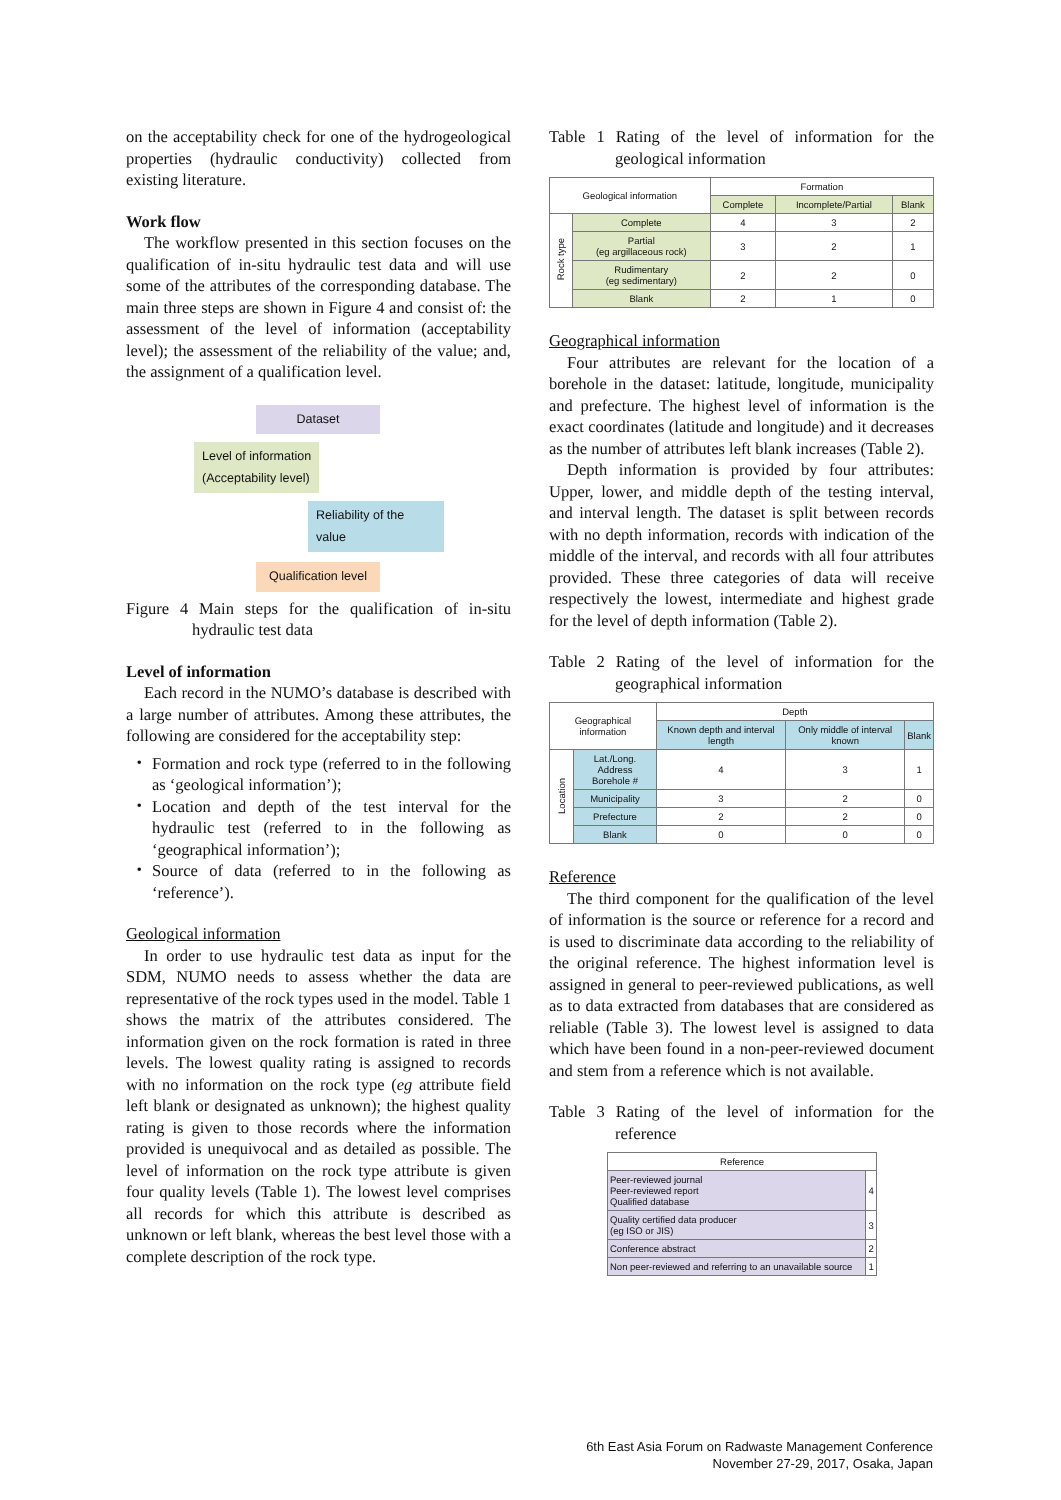on the acceptability check for one of the hydrogeological properties (hydraulic conductivity) collected from existing literature.
Work flow
The workflow presented in this section focuses on the qualification of in-situ hydraulic test data and will use some of the attributes of the corresponding database. The main three steps are shown in Figure 4 and consist of: the assessment of the level of information (acceptability level); the assessment of the reliability of the value; and, the assignment of a qualification level.
Dataset
Level of information
(Acceptability level)
Reliability of the value
Qualification level
Figure 4 Main steps for the qualification of in-situ hydraulic test data
Level of information
Each record in the NUMO’s database is described with a large number of attributes. Among these attributes, the following are considered for the acceptability step:
Formation and rock type (referred to in the following as ‘geological information’);
Location and depth of the test interval for the hydraulic test (referred to in the following as ‘geographical information’);
Source of data (referred to in the following as ‘reference’).
Geological information
In order to use hydraulic test data as input for the SDM, NUMO needs to assess whether the data are representative of the rock types used in the model. Table 1 shows the matrix of the attributes considered. The information given on the rock formation is rated in three levels. The lowest quality rating is assigned to records with no information on the rock type (eg attribute field left blank or designated as unknown); the highest quality rating is given to those records where the information provided is unequivocal and as detailed as possible. The level of information on the rock type attribute is given four quality levels (Table 1). The lowest level comprises all records for which this attribute is described as unknown or left blank, whereas the best level those with a complete description of the rock type.
Table 1 Rating of the level of information for the geological information
| Geological information | | Formation | | |
| --- | --- | --- | --- | --- |
| | | Complete | Incomplete/Partial | Blank |
| Rock type | Complete | 4 | 3 | 2 |
| | Partial (eg argillaceous rock) | 3 | 2 | 1 |
| | Rudimentary (eg sedimentary) | 2 | 2 | 0 |
| | Blank | 2 | 1 | 0 |
Geographical information
Four attributes are relevant for the location of a borehole in the dataset: latitude, longitude, municipality and prefecture. The highest level of information is the exact coordinates (latitude and longitude) and it decreases as the number of attributes left blank increases (Table 2).
Depth information is provided by four attributes: Upper, lower, and middle depth of the testing interval, and interval length. The dataset is split between records with no depth information, records with indication of the middle of the interval, and records with all four attributes provided. These three categories of data will receive respectively the lowest, intermediate and highest grade for the level of depth information (Table 2).
Table 2 Rating of the level of information for the geographical information
| Geographical information | | Depth | | |
| --- | --- | --- | --- | --- |
| | | Known depth and interval length | Only middle of interval known | Blank |
| Location | Lat./Long. Address Borehole # | 4 | 3 | 1 |
| | Municipality | 3 | 2 | 0 |
| | Prefecture | 2 | 2 | 0 |
| | Blank | 0 | 0 | 0 |
Reference
The third component for the qualification of the level of information is the source or reference for a record and is used to discriminate data according to the reliability of the original reference. The highest information level is assigned in general to peer-reviewed publications, as well as to data extracted from databases that are considered as reliable (Table 3). The lowest level is assigned to data which have been found in a non-peer-reviewed document and stem from a reference which is not available.
Table 3 Rating of the level of information for the reference
| Reference | |
| --- | --- |
| Peer-reviewed journal Peer-reviewed report Qualified database | 4 |
| Quality certified data producer (eg ISO or JIS) | 3 |
| Conference abstract | 2 |
| Non peer-reviewed and referring to an unavailable source | 1 |
6th East Asia Forum on Radwaste Management Conference
November 27-29, 2017, Osaka, Japan